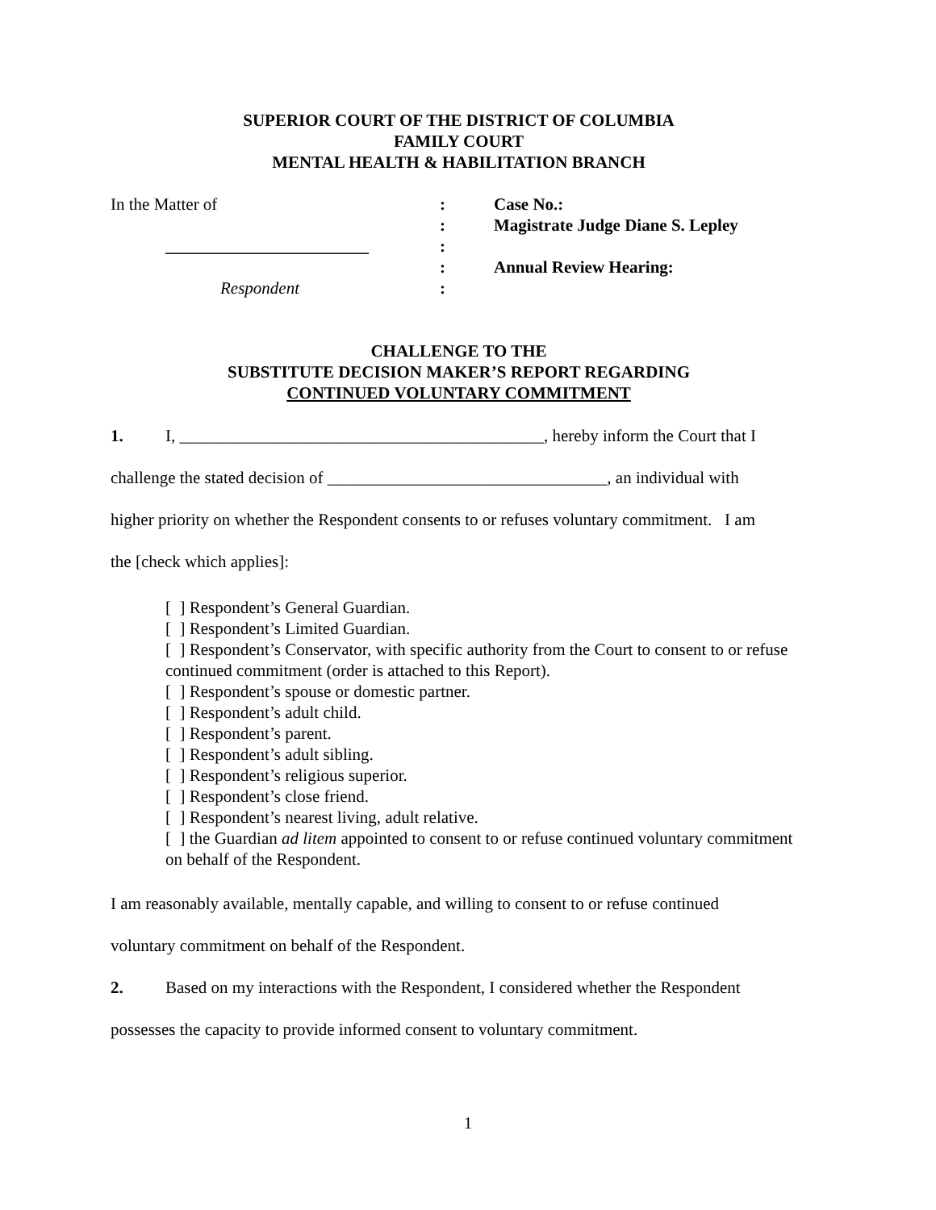SUPERIOR COURT OF THE DISTRICT OF COLUMBIA
FAMILY COURT
MENTAL HEALTH & HABILITATION BRANCH
In the Matter of
:
Case No.:
:
Magistrate Judge Diane S. Lepley
________________________
:
:
Annual Review Hearing:
Respondent
:
CHALLENGE TO THE
SUBSTITUTE DECISION MAKER’S REPORT REGARDING
CONTINUED VOLUNTARY COMMITMENT
1. I, ___________________________________________, hereby inform the Court that I
challenge the stated decision of _________________________________, an individual with
higher priority on whether the Respondent consents to or refuses voluntary commitment. I am
the [check which applies]:
[ ] Respondent’s General Guardian.
[ ] Respondent’s Limited Guardian.
[ ] Respondent’s Conservator, with specific authority from the Court to consent to or refuse continued commitment (order is attached to this Report).
[ ] Respondent’s spouse or domestic partner.
[ ] Respondent’s adult child.
[ ] Respondent’s parent.
[ ] Respondent’s adult sibling.
[ ] Respondent’s religious superior.
[ ] Respondent’s close friend.
[ ] Respondent’s nearest living, adult relative.
[ ] the Guardian ad litem appointed to consent to or refuse continued voluntary commitment on behalf of the Respondent.
I am reasonably available, mentally capable, and willing to consent to or refuse continued
voluntary commitment on behalf of the Respondent.
2. Based on my interactions with the Respondent, I considered whether the Respondent
possesses the capacity to provide informed consent to voluntary commitment.
1